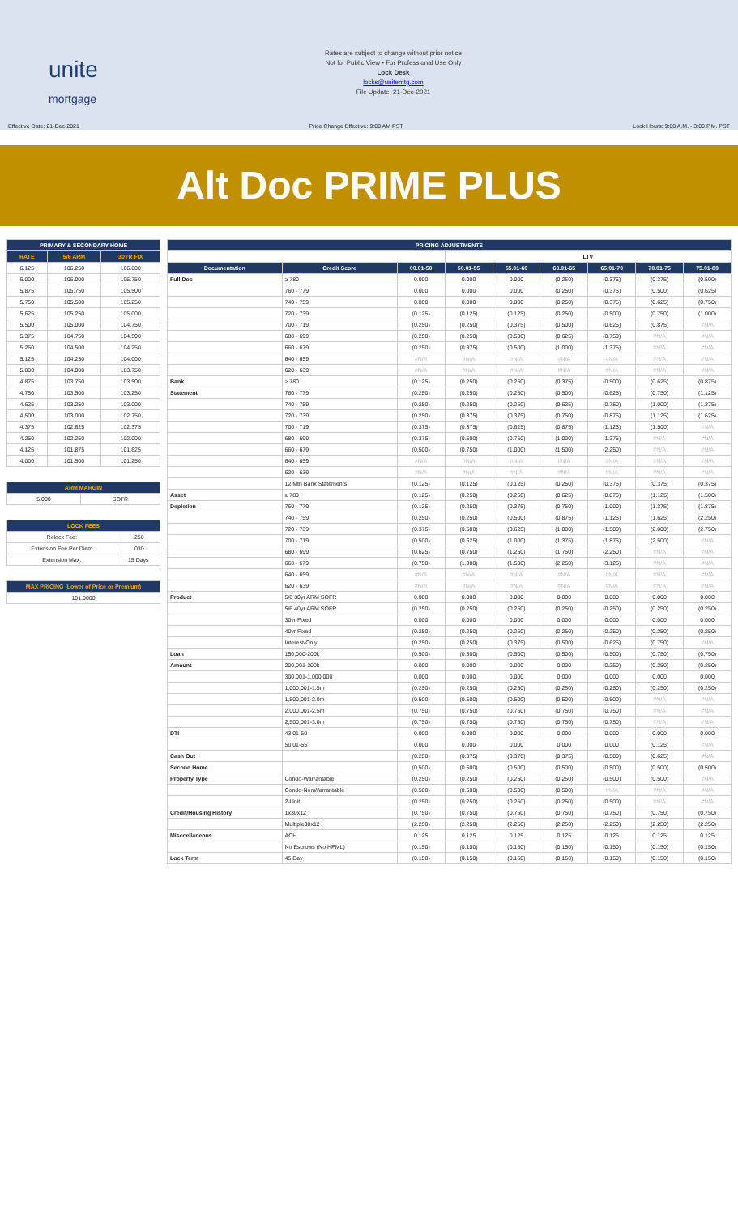unite
mortgage
Rates are subject to change without prior notice
Not for Public View • For Professional Use Only
Lock Desk
locks@unitemtg.com
File Update: 21-Dec-2021
Effective Date: 21-Dec-2021 Price Change Effective: 9:00 AM PST Lock Hours: 9:00 A.M. - 3:00 P.M. PST
Alt Doc PRIME PLUS
| PRIMARY & SECONDARY HOME | | |
| --- | --- | --- |
| RATE | 5/6 ARM | 30YR FIX |
| 6.125 | 106.250 | 106.000 |
| 6.000 | 106.000 | 105.750 |
| 5.875 | 105.750 | 105.500 |
| 5.750 | 105.500 | 105.250 |
| 5.625 | 105.250 | 105.000 |
| 5.500 | 105.000 | 104.750 |
| 5.375 | 104.750 | 104.500 |
| 5.250 | 104.500 | 104.250 |
| 5.125 | 104.250 | 104.000 |
| 5.000 | 104.000 | 103.750 |
| 4.875 | 103.750 | 103.500 |
| 4.750 | 103.500 | 103.250 |
| 4.625 | 103.250 | 103.000 |
| 4.500 | 103.000 | 102.750 |
| 4.375 | 102.625 | 102.375 |
| 4.250 | 102.250 | 102.000 |
| 4.125 | 101.875 | 101.625 |
| 4.000 | 101.500 | 101.250 |
| ARM MARGIN | |
| --- | --- |
| 5.000 | SOFR |
| LOCK FEES | |
| --- | --- |
| Relock Fee: | .250 |
| Extension Fee Per Diem | .030 |
| Extension Max: | 15 Days |
| MAX PRICING (Lower of Price or Premium) |
| --- |
| 101.0000 |
| PRICING ADJUSTMENTS | | | | | | | | |
| --- | --- | --- | --- | --- | --- | --- | --- | --- |
| | | | LTV | | | | | |
| Documentation | Credit Score | 00.01-50 | 50.01-55 | 55.01-60 | 60.01-65 | 65.01-70 | 70.01-75 | 75.01-80 |
| Full Doc | ≥ 780 | 0.000 | 0.000 | 0.000 | (0.250) | (0.375) | (0.375) | (0.500) |
| | 760 - 779 | 0.000 | 0.000 | 0.000 | (0.250) | (0.375) | (0.500) | (0.625) |
| | 740 - 759 | 0.000 | 0.000 | 0.000 | (0.250) | (0.375) | (0.625) | (0.750) |
| | 720 - 739 | (0.125) | (0.125) | (0.125) | (0.250) | (0.500) | (0.750) | (1.000) |
| | 700 - 719 | (0.250) | (0.250) | (0.375) | (0.500) | (0.625) | (0.875) | #N/A |
| | 680 - 699 | (0.250) | (0.250) | (0.500) | (0.625) | (0.750) | #N/A | #N/A |
| | 660 - 679 | (0.250) | (0.375) | (0.500) | (1.000) | (1.375) | #N/A | #N/A |
| | 640 - 659 | #N/A | #N/A | #N/A | #N/A | #N/A | #N/A | #N/A |
| | 620 - 639 | #N/A | #N/A | #N/A | #N/A | #N/A | #N/A | #N/A |
| Bank | ≥ 780 | (0.125) | (0.250) | (0.250) | (0.375) | (0.500) | (0.625) | (0.875) |
| Statement | 760 - 779 | (0.250) | (0.250) | (0.250) | (0.500) | (0.625) | (0.750) | (1.125) |
| | 740 - 759 | (0.250) | (0.250) | (0.250) | (0.625) | (0.750) | (1.000) | (1.375) |
| | 720 - 739 | (0.250) | (0.375) | (0.375) | (0.750) | (0.875) | (1.125) | (1.625) |
| | 700 - 719 | (0.375) | (0.375) | (0.625) | (0.875) | (1.125) | (1.500) | #N/A |
| | 680 - 699 | (0.375) | (0.500) | (0.750) | (1.000) | (1.375) | #N/A | #N/A |
| | 660 - 679 | (0.500) | (0.750) | (1.000) | (1.500) | (2.250) | #N/A | #N/A |
| | 640 - 659 | #N/A | #N/A | #N/A | #N/A | #N/A | #N/A | #N/A |
| | 620 - 639 | #N/A | #N/A | #N/A | #N/A | #N/A | #N/A | #N/A |
| | 12 Mth Bank Statements | (0.125) | (0.125) | (0.125) | (0.250) | (0.375) | (0.375) | (0.375) |
| Asset | ≥ 780 | (0.125) | (0.250) | (0.250) | (0.625) | (0.875) | (1.125) | (1.500) |
| Depletion | 760 - 779 | (0.125) | (0.250) | (0.375) | (0.750) | (1.000) | (1.375) | (1.875) |
| | 740 - 759 | (0.250) | (0.250) | (0.500) | (0.875) | (1.125) | (1.625) | (2.250) |
| | 720 - 739 | (0.375) | (0.500) | (0.625) | (1.000) | (1.500) | (2.000) | (2.750) |
| | 700 - 719 | (0.500) | (0.625) | (1.000) | (1.375) | (1.875) | (2.500) | #N/A |
| | 680 - 699 | (0.625) | (0.750) | (1.250) | (1.750) | (2.250) | #N/A | #N/A |
| | 660 - 679 | (0.750) | (1.000) | (1.500) | (2.250) | (3.125) | #N/A | #N/A |
| | 640 - 659 | #N/A | #N/A | #N/A | #N/A | #N/A | #N/A | #N/A |
| | 620 - 639 | #N/A | #N/A | #N/A | #N/A | #N/A | #N/A | #N/A |
| Product | 5/6 30yr ARM SOFR | 0.000 | 0.000 | 0.000 | 0.000 | 0.000 | 0.000 | 0.000 |
| | 5/6 40yr ARM SOFR | (0.250) | (0.250) | (0.250) | (0.250) | (0.250) | (0.250) | (0.250) |
| | 30yr Fixed | 0.000 | 0.000 | 0.000 | 0.000 | 0.000 | 0.000 | 0.000 |
| | 40yr Fixed | (0.250) | (0.250) | (0.250) | (0.250) | (0.250) | (0.250) | (0.250) |
| | Interest-Only | (0.250) | (0.250) | (0.375) | (0.500) | (0.625) | (0.750) | #N/A |
| Loan | 150,000-200k | (0.500) | (0.500) | (0.500) | (0.500) | (0.500) | (0.750) | (0.750) |
| Amount | 200,001-300k | 0.000 | 0.000 | 0.000 | 0.000 | (0.250) | (0.250) | (0.250) |
| | 300,001-1,000,000 | 0.000 | 0.000 | 0.000 | 0.000 | 0.000 | 0.000 | 0.000 |
| | 1,000,001-1.5m | (0.250) | (0.250) | (0.250) | (0.250) | (0.250) | (0.250) | (0.250) |
| | 1,500,001-2.0m | (0.500) | (0.500) | (0.500) | (0.500) | (0.500) | #N/A | #N/A |
| | 2,000,001-2.5m | (0.750) | (0.750) | (0.750) | (0.750) | (0.750) | #N/A | #N/A |
| | 2,500,001-3.0m | (0.750) | (0.750) | (0.750) | (0.750) | (0.750) | #N/A | #N/A |
| DTI | 43.01-50 | 0.000 | 0.000 | 0.000 | 0.000 | 0.000 | 0.000 | 0.000 |
| | 50.01-55 | 0.000 | 0.000 | 0.000 | 0.000 | 0.000 | (0.125) | #N/A |
| Cash Out | | (0.250) | (0.375) | (0.375) | (0.375) | (0.500) | (0.625) | #N/A |
| Second Home | | (0.500) | (0.500) | (0.500) | (0.500) | (0.500) | (0.500) | (0.500) |
| Property Type | Condo-Warrantable | (0.250) | (0.250) | (0.250) | (0.250) | (0.500) | (0.500) | #N/A |
| | Condo-NonWarrantable | (0.500) | (0.500) | (0.500) | (0.500) | #N/A | #N/A | #N/A |
| | 2-Unit | (0.250) | (0.250) | (0.250) | (0.250) | (0.500) | #N/A | #N/A |
| Credit/Housing History | 1x30x12 | (0.750) | (0.750) | (0.750) | (0.750) | (0.750) | (0.750) | (0.750) |
| | Multiple30x12 | (2.250) | (2.250) | (2.250) | (2.250) | (2.250) | (2.250) | (2.250) |
| Misccellaneous | ACH | 0.125 | 0.125 | 0.125 | 0.125 | 0.125 | 0.125 | 0.125 |
| | No Escrows (No HPML) | (0.150) | (0.150) | (0.150) | (0.150) | (0.150) | (0.150) | (0.150) |
| Lock Term | 45 Day | (0.150) | (0.150) | (0.150) | (0.150) | (0.150) | (0.150) | (0.150) |